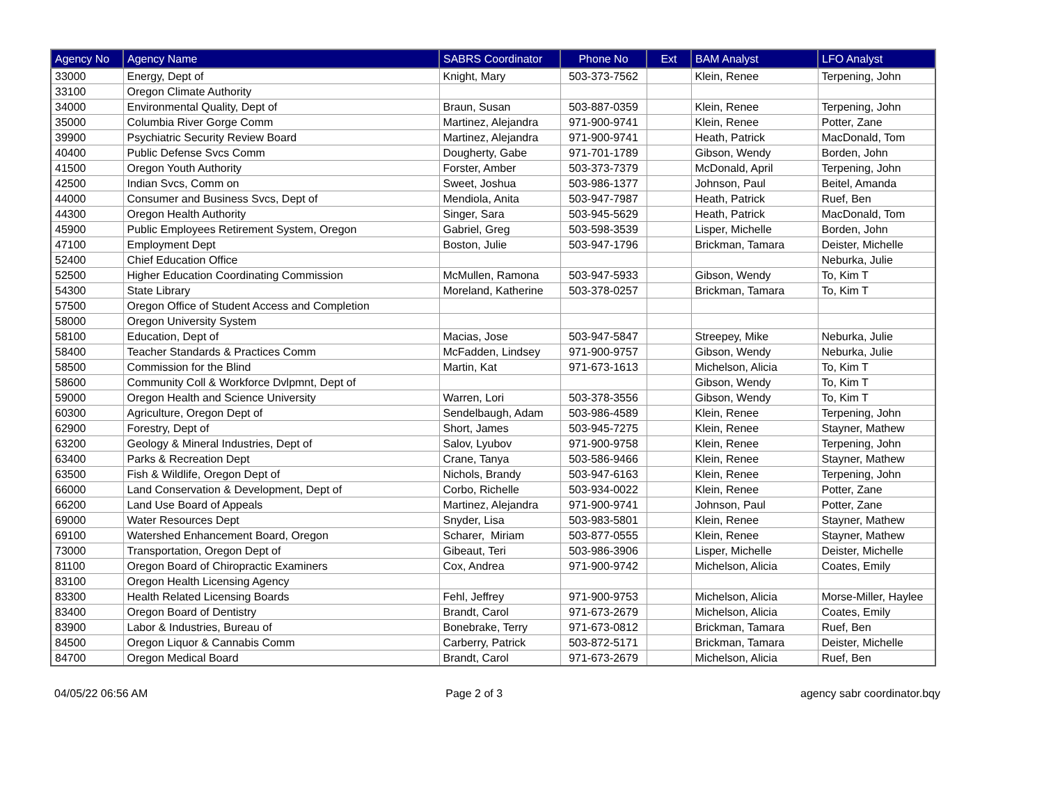| Agency No | Agency Name | SABRS Coordinator | Phone No | Ext | BAM Analyst | LFO Analyst |
| --- | --- | --- | --- | --- | --- | --- |
| 33000 | Energy, Dept of | Knight, Mary | 503-373-7562 | | Klein, Renee | Terpening, John |
| 33100 | Oregon Climate Authority | | | | | |
| 34000 | Environmental Quality, Dept of | Braun, Susan | 503-887-0359 | | Klein, Renee | Terpening, John |
| 35000 | Columbia River Gorge Comm | Martinez, Alejandra | 971-900-9741 | | Klein, Renee | Potter, Zane |
| 39900 | Psychiatric Security Review Board | Martinez, Alejandra | 971-900-9741 | | Heath, Patrick | MacDonald, Tom |
| 40400 | Public Defense Svcs Comm | Dougherty, Gabe | 971-701-1789 | | Gibson, Wendy | Borden, John |
| 41500 | Oregon Youth Authority | Forster, Amber | 503-373-7379 | | McDonald, April | Terpening, John |
| 42500 | Indian Svcs, Comm on | Sweet, Joshua | 503-986-1377 | | Johnson, Paul | Beitel, Amanda |
| 44000 | Consumer and Business Svcs, Dept of | Mendiola, Anita | 503-947-7987 | | Heath, Patrick | Ruef, Ben |
| 44300 | Oregon Health Authority | Singer, Sara | 503-945-5629 | | Heath, Patrick | MacDonald, Tom |
| 45900 | Public Employees Retirement System, Oregon | Gabriel, Greg | 503-598-3539 | | Lisper, Michelle | Borden, John |
| 47100 | Employment Dept | Boston, Julie | 503-947-1796 | | Brickman, Tamara | Deister, Michelle |
| 52400 | Chief Education Office | | | | | Neburka, Julie |
| 52500 | Higher Education Coordinating Commission | McMullen, Ramona | 503-947-5933 | | Gibson, Wendy | To, Kim T |
| 54300 | State Library | Moreland, Katherine | 503-378-0257 | | Brickman, Tamara | To, Kim T |
| 57500 | Oregon Office of Student Access and Completion | | | | | |
| 58000 | Oregon University System | | | | | |
| 58100 | Education, Dept of | Macias, Jose | 503-947-5847 | | Streepey, Mike | Neburka, Julie |
| 58400 | Teacher Standards & Practices Comm | McFadden, Lindsey | 971-900-9757 | | Gibson, Wendy | Neburka, Julie |
| 58500 | Commission for the Blind | Martin, Kat | 971-673-1613 | | Michelson, Alicia | To, Kim T |
| 58600 | Community Coll & Workforce Dvlpmnt, Dept of | | | | Gibson, Wendy | To, Kim T |
| 59000 | Oregon Health and Science University | Warren, Lori | 503-378-3556 | | Gibson, Wendy | To, Kim T |
| 60300 | Agriculture, Oregon Dept of | Sendelbaugh, Adam | 503-986-4589 | | Klein, Renee | Terpening, John |
| 62900 | Forestry, Dept of | Short, James | 503-945-7275 | | Klein, Renee | Stayner, Mathew |
| 63200 | Geology & Mineral Industries, Dept of | Salov, Lyubov | 971-900-9758 | | Klein, Renee | Terpening, John |
| 63400 | Parks & Recreation Dept | Crane, Tanya | 503-586-9466 | | Klein, Renee | Stayner, Mathew |
| 63500 | Fish & Wildlife, Oregon Dept of | Nichols, Brandy | 503-947-6163 | | Klein, Renee | Terpening, John |
| 66000 | Land Conservation & Development, Dept of | Corbo, Richelle | 503-934-0022 | | Klein, Renee | Potter, Zane |
| 66200 | Land Use Board of Appeals | Martinez, Alejandra | 971-900-9741 | | Johnson, Paul | Potter, Zane |
| 69000 | Water Resources Dept | Snyder, Lisa | 503-983-5801 | | Klein, Renee | Stayner, Mathew |
| 69100 | Watershed Enhancement Board, Oregon | Scharer, Miriam | 503-877-0555 | | Klein, Renee | Stayner, Mathew |
| 73000 | Transportation, Oregon Dept of | Gibeaut, Teri | 503-986-3906 | | Lisper, Michelle | Deister, Michelle |
| 81100 | Oregon Board of Chiropractic Examiners | Cox, Andrea | 971-900-9742 | | Michelson, Alicia | Coates, Emily |
| 83100 | Oregon Health Licensing Agency | | | | | |
| 83300 | Health Related Licensing Boards | Fehl, Jeffrey | 971-900-9753 | | Michelson, Alicia | Morse-Miller, Haylee |
| 83400 | Oregon Board of Dentistry | Brandt, Carol | 971-673-2679 | | Michelson, Alicia | Coates, Emily |
| 83900 | Labor & Industries, Bureau of | Bonebrake, Terry | 971-673-0812 | | Brickman, Tamara | Ruef, Ben |
| 84500 | Oregon Liquor & Cannabis Comm | Carberry, Patrick | 503-872-5171 | | Brickman, Tamara | Deister, Michelle |
| 84700 | Oregon Medical Board | Brandt, Carol | 971-673-2679 | | Michelson, Alicia | Ruef, Ben |
04/05/22 06:56 AM Page 2 of 3 agency sabr coordinator.bqy